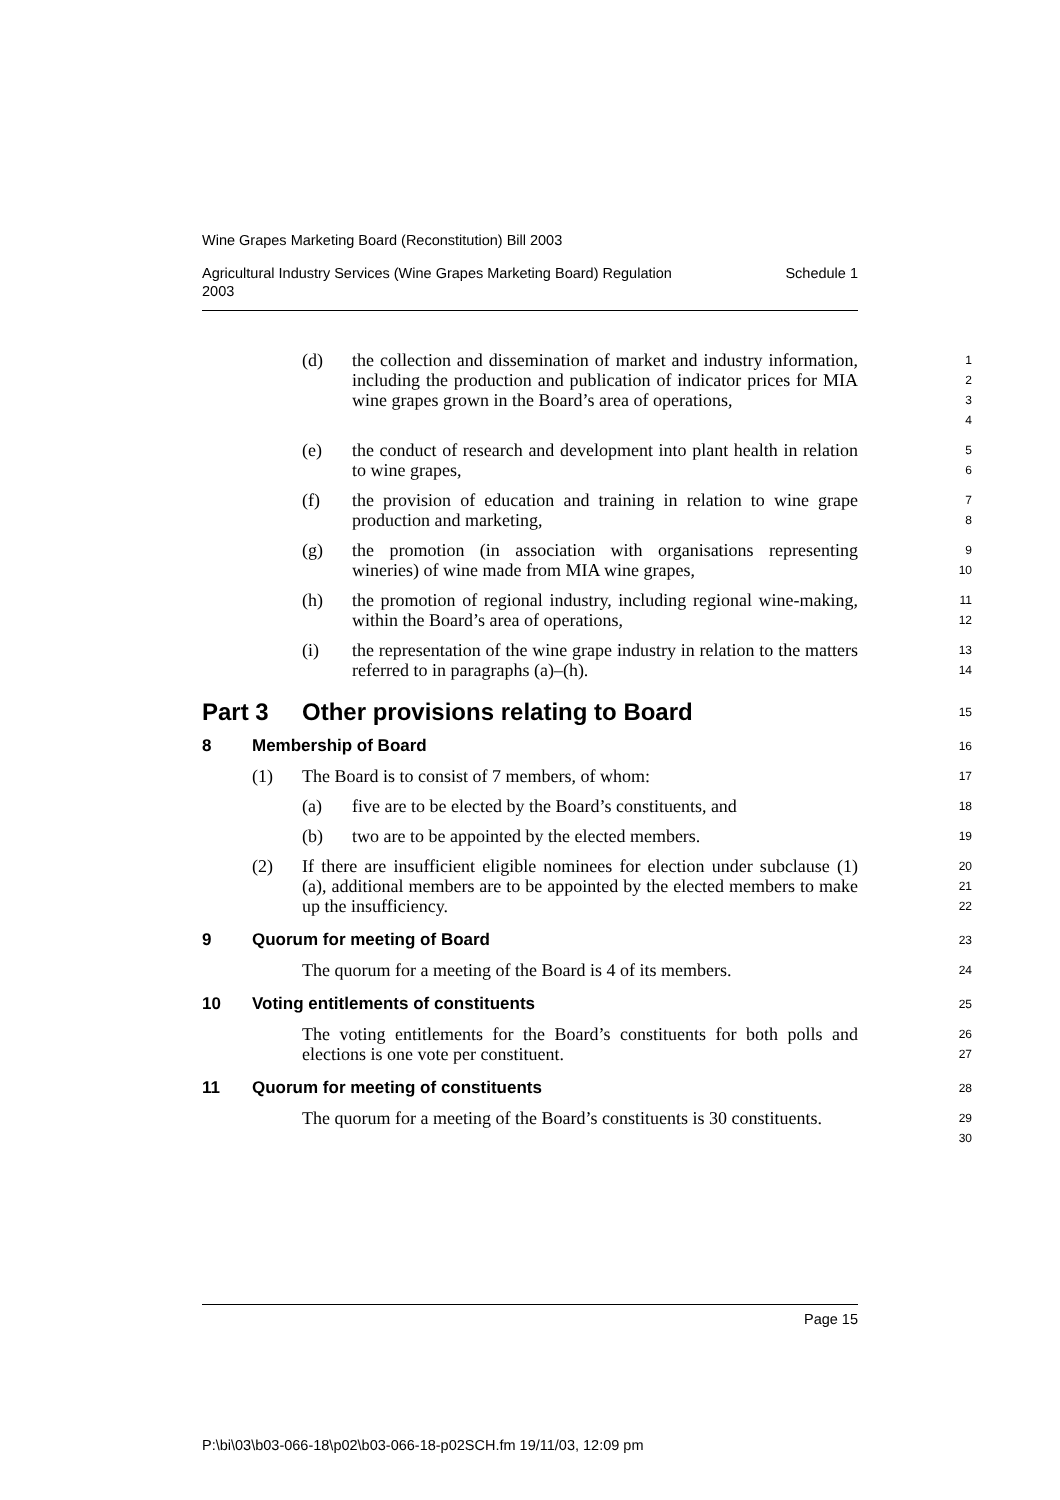Wine Grapes Marketing Board (Reconstitution) Bill 2003
Agricultural Industry Services (Wine Grapes Marketing Board) Regulation
2003 Schedule 1
(d) the collection and dissemination of market and industry information, including the production and publication of indicator prices for MIA wine grapes grown in the Board’s area of operations,
1
2
3
4
(e) the conduct of research and development into plant health in relation to wine grapes,
5
6
(f) the provision of education and training in relation to wine grape production and marketing,
7
8
(g) the promotion (in association with organisations representing wineries) of wine made from MIA wine grapes,
9
10
(h) the promotion of regional industry, including regional wine-making, within the Board’s area of operations,
11
12
(i) the representation of the wine grape industry in relation to the matters referred to in paragraphs (a)–(h).
13
14
Part 3 Other provisions relating to Board
15
8 Membership of Board
16
(1) The Board is to consist of 7 members, of whom:
17
(a) five are to be elected by the Board’s constituents, and
18
(b) two are to be appointed by the elected members.
19
(2) If there are insufficient eligible nominees for election under subclause (1) (a), additional members are to be appointed by the elected members to make up the insufficiency.
20
21
22
9 Quorum for meeting of Board
23
The quorum for a meeting of the Board is 4 of its members.
24
10 Voting entitlements of constituents
25
The voting entitlements for the Board’s constituents for both polls and elections is one vote per constituent.
26
27
11 Quorum for meeting of constituents
28
The quorum for a meeting of the Board’s constituents is 30 constituents.
29
30
Page 15
P:\bi\03\b03-066-18\p02\b03-066-18-p02SCH.fm 19/11/03, 12:09 pm